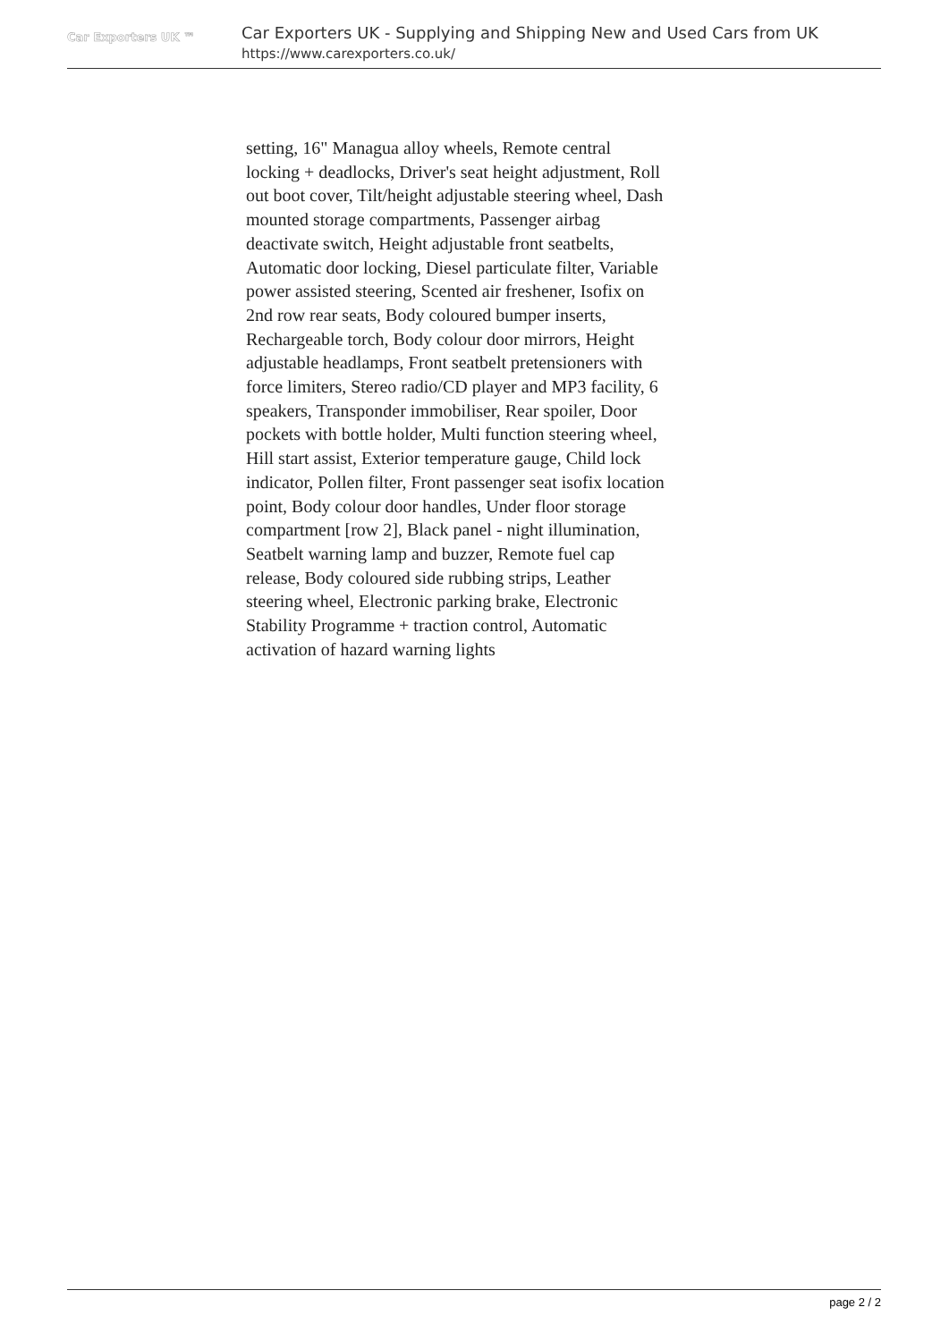Car Exporters UK ™
Car Exporters UK - Supplying and Shipping New and Used Cars from UK
https://www.carexporters.co.uk/
setting, 16" Managua alloy wheels, Remote central locking + deadlocks, Driver's seat height adjustment, Roll out boot cover, Tilt/height adjustable steering wheel, Dash mounted storage compartments, Passenger airbag deactivate switch, Height adjustable front seatbelts, Automatic door locking, Diesel particulate filter, Variable power assisted steering, Scented air freshener, Isofix on 2nd row rear seats, Body coloured bumper inserts, Rechargeable torch, Body colour door mirrors, Height adjustable headlamps, Front seatbelt pretensioners with force limiters, Stereo radio/CD player and MP3 facility, 6 speakers, Transponder immobiliser, Rear spoiler, Door pockets with bottle holder, Multi function steering wheel, Hill start assist, Exterior temperature gauge, Child lock indicator, Pollen filter, Front passenger seat isofix location point, Body colour door handles, Under floor storage compartment [row 2], Black panel - night illumination, Seatbelt warning lamp and buzzer, Remote fuel cap release, Body coloured side rubbing strips, Leather steering wheel, Electronic parking brake, Electronic Stability Programme + traction control, Automatic activation of hazard warning lights
page 2 / 2